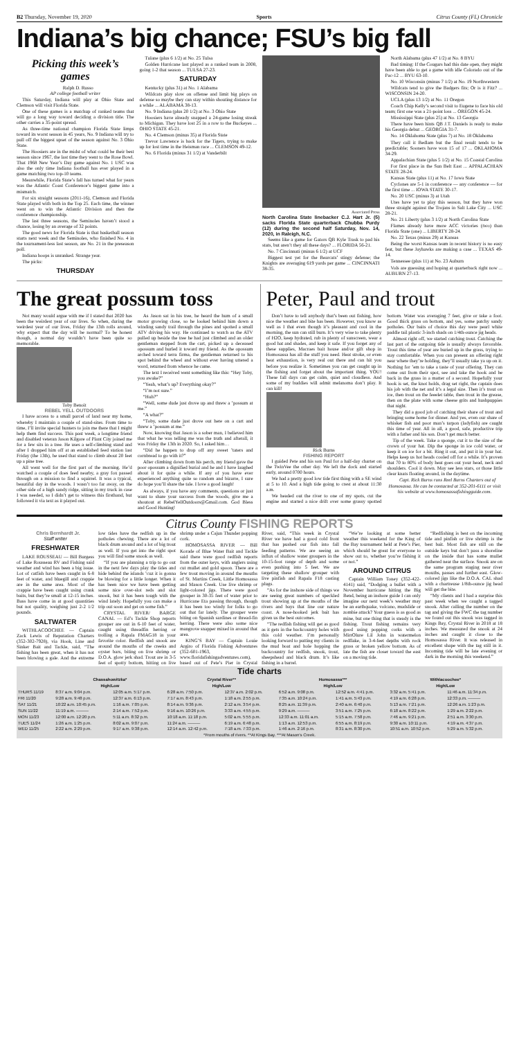B2 Thursday, November 19, 2020 Sports Citrus County (FL) Chronicle
Indiana’s big chance; FSU’s big fall
Picking this week’s games
Ralph D. Russo
AP college football writer
This Saturday, Indiana will play at Ohio State and Clemson will visit Florida State.
One of these games is a matchup of ranked teams that will go a long way toward deciding a division title. The other carries a 35-point spread.
As three-time national champion Florida State limps toward its worst season in 45 years, No. 9 Indiana will try to pull off the biggest upset of the season against No. 3 Ohio State.
The Hoosiers are in the midst of what could be their best season since 1967, the last time they went to the Rose Bowl. That 1968 New Year’s Day game against No. 1 USC was also the only time Indiana football has ever played in a game matching two top-10 teams.
Meanwhile, Florida State’s fall has turned what for years was the Atlantic Coast Conference’s biggest game into a mismatch.
For six straight seasons (2011-16), Clemson and Florida State played with both in the Top 25. Each time, the winner went on to win the Atlantic Division and then the conference championship.
The last three seasons, the Seminoles haven’t stood a chance, losing by an average of 32 points.
The good news for Florida State is that basketball season starts next week and the Seminoles, who finished No. 4 in the tournament-less last season, are No. 21 in the preseason poll.
Indiana hoops is unranked. Strange year.
The picks:
THURSDAY
Tulane (plus 6 1/2) at No. 25 Tulsa
Golden Hurricane last played as a ranked team in 2008, going 1-2 that season ... TULSA 27-23.
SATURDAY
Kentucky (plus 31) at No. 1 Alabama
Wildcats play slow on offense and limit big plays on defense so maybe they can stay within shouting distance for a while ... ALABAMA 38-13.
No. 9 Indiana (plus 20 1/2) at No. 3 Ohio State
Hoosiers have already snapped a 24-game losing streak to Michigan. They have lost 25 in a row to the Buckeyes ... OHIO STATE 45-21.
No. 4 Clemson (minus 35) at Florida State
Trevor Lawrence is back for the Tigers, trying to make up for lost time in the Heisman race ... CLEMSON 49-12.
No. 6 Florida (minus 31 1/2) at Vanderbilt
Associated Press
North Carolina State linebacker C.J. Hart Jr. (5) sacks Florida State quarterback Chubba Purdy (12) during the second half Saturday, Nov. 14, 2020, in Raleigh, N.C.
Seems like a game for Gators QB Kyle Trask to pad his stats, but aren’t they all these days? ... FLORIDA 56-21.
No. 7 Cincinnati (minus 6 1/2) at UCF
Biggest test yet for the Bearcats’ stingy defense; the Knights are averaging 619 yards per game ... CINCINNATI 38-35.
North Alabama (plus 47 1/2) at No. 8 BYU
Bad timing: If the Cougars had this date open, they might have been able to get a game with idle Colorado out of the Pac-12 ... BYU 63-10.
No. 10 Wisconsin (minus 7 1/2) at No. 19 Northwestern
Wildcats tend to give the Badgers fits; Or is it Fitz? ... WISCONSIN 24-20.
UCLA (plus 13 1/2) at No. 11 Oregon
Coach Chip Kelly’s second visit to Eugene to face his old team; first one was a 21-point loss ... OREGON 45-24.
Mississippi State (plus 25) at No. 13 Georgia
There have been hints QB J.T. Daniels is ready to make his Georgia debut ... GEORGIA 31-7.
No. 14 Oklahoma State (plus 7) at No. 18 Oklahoma
They call it Bedlam but the final result tends to be predictable; Sooners have won 15 of 17 ... OKLAHOMA 34-29.
Appalachian State (plus 5 1/2) at No. 15 Coastal Carolina
For first place in the Sun Belt East ... APPALACHIAN STATE 28-24.
Kansas State (plus 11) at No. 17 Iowa State
Cyclones are 5-1 in conference — any conference — for the first time ... IOWA STATE 30-17.
No. 20 USC (minus 3) at Utah
Utes have yet to play this season, but they have won three straight against the Trojans in Salt Lake City ... USC 28-21.
No. 21 Liberty (plus 3 1/2) at North Carolina State
Flames already have more ACC victories (two) than Florida State (one) ... LIBERTY 28-24.
No. 22 Texas (minus 29) at Kansas
Being the worst Kansas team in recent history is no easy feat, but these Jayhawks are making a case ... TEXAS 49-14.
Tennessee (plus 11) at No. 23 Auburn
Vols are guessing and hoping at quarterback right now ... AUBURN 27-13.
The great possum toss
Not many would argue with me if I stated that 2020 has been the weirdest year of our lives. So when, during the weirdest year of our lives, Friday the 13th rolls around, why expect that the day will be normal? To be honest though, a normal day wouldn’t have been quite so memorable.
Toby Benoit
REBEL YELL OUTDOORS
I have access to a small parcel of land near my home, whereby I maintain a couple of stand-sites. From time to time, I’ll invite special hunters to join me there that I might help them find success. This past week, a longtime friend and disabled veteran Jason Kilgore of Plant City joined me for a few sits in a tree. He uses a self-climbing stand and after I dropped him off at an established feed station last Friday (the 13th), he used that stand to climb about 20 feet up a pine tree.
All went well for the first part of the morning. He’d watched a couple of does feed nearby, a gray fox passed through on a mission to find a squirrel. It was a typical, beautiful day in the woods. I wasn’t too far away, on the other side of a high sandy ridge, sitting in my truck in case I was needed, so I didn’t get to witness this firsthand, but followed it via text as it played out.
As Jason sat in his tree, he heard the hum of a small motor growing close, so he looked behind him down a winding sandy trail through the pines and spotted a small ATV driving his way. He continued to watch as the ATV pulled up beside the tree he had just climbed and an older gentleman stepped from the cart, picked up a deceased opossum and hurled it toward my friend. As the opossum arched toward terra firma, the gentleman returned to his spot behind the wheel and without ever having uttered a word, returned from whence he came.
The text I received went something like this: “Hey Toby, you awake?”
“Yeah, what’s up? Everything okay?”
“I’m not sure.”
“Huh?”
“Well, some dude just drove up and threw a ’possum at me.”
“A what?”
“Toby, some dude just drove out here on a cart and threw a ’possum at me.”
Now, knowing that Jason is a sober man, I believed him that what he was telling me was the truth and afterall, it was Friday the 13th in 2020. So, I asked him…
“Did he happen to drop off any sweet ’taters and cornbread to go with it?”
After climbing down from his perch, my friend gave the poor opossum a dignified burial and he and I have laughed about it for quite a while. If any of you have ever experienced anything quite so random and bizarre, I sure do hope you’ll share the tale. I love a good laugh!
As always, if you have any comments, questions or just want to share your success from the woods, give me a shoutout at RebelYellOutdoors@Gmail.com. God Bless and Good Hunting!
Peter, Paul and trout
Don’t have to tell anybody that’s been out fishing, how nice the weather and bite has been. However, you know as well as I that even though it’s pleasant and cool in the morning, the sun can still burn. It’s very wise to take plenty of H2O, keep hydrated, rub in plenty of sunscreen, wear a good hat and shades, and keep it safe. If you forget any of these supplies, Macraes bait house and/or gift shop in Homosassa has all the stuff you need. Heat stroke, or even heat exhaustion, is very real out there and can hit you before you realize it. Sometimes you can get caught up in the fishing and forget about the important thing. YOU! These fall days can get calm, quiet and cloudless. And some of my buddies will admit melanoma don’t play. It can kill!
Rick Burns
FISHING REPORT
I guided Pete and his son Paul for a half-day charter on the TwinVee the other day. We left the dock and started early, around 0700 hours.
We had a pretty good low tide first thing with a SE wind at 5 to 10. And a high tide going to crest at about 11:30 a.m.
We headed out the river to one of my spots, cut the engine and started a nice drift over some grassy spotted bottom. Water was averaging 7 feet, give or take a foot. Good thick grass on bottom, and yes, some patchy sandy potholes. Our baits of choice this day were pearl white paddle tail plastic 3-inch shads on 1/4th-ounce jig heads.
Almost right off, we started catching trout. Catching the last part of the outgoing tide is usually always favorable. Trout this time of year are buried up in the grass, trying to stay comfortable. When you can present an offering right near where they’re holding, they’ll usually take ya up on it. Nothing for ’em to take a taste of your offering. They can come out from their spot, see and take the hook and be back in the grass in a matter of a second. Hopefully your hook is set, the knot holds, drag set right, the captain does his job with the net and it’s a legal size. Then it’s trout on ice, then trout on the feeelet table, then trout in the grease, then on the plate with some cheese grits and hushpuppies that night.
They did a good job of catching their share of trout and bringing some home for dinner. And yes, even our share of whisker fish and poor man’s tarpon (ladyfish) are caught this time of year. All in all, a good, safe, productive trip with a father and his son. Don’t get much better.
Tip of the week. Take a sponge, cut it to the size of the crown of your hat. Dip the sponge in ice cold water, or keep it on ice for a bit. Ring it out, and put it in your hat. Helps keep us hot heads cooled off for a while. It’s proven that 70 to 80% of body heat goes out your head, neck and shoulders. Cool it down. May see less stars, or those little clear knats floating around, in the daytime.
Capt. Rick Burns runs Reel Burns Charters out of Homosassa. He can be contacted at 352-201-6111 or visit his website at www.homosassafishingguide.com.
Citrus County FISHING REPORTS
Chris Bernhardt Jr.
Staff writer
FRESHWATER
LAKE ROUSSEAU — Bill Burgess of Lake Rousseau RV and Fishing said weather and wind has been a big issue. Lot of catfish have been caught in 6-8 feet of water, and bluegill and crappie are in the same area. Most of the crappie have been caught using crank baits, but they’re small at 12-15 inches. Bass have come in at good quantities but not quality, weighing just 2-2 1/2 pounds.
SALTWATER
WITHLACOOCHEE — Captain Zack Lewis of Reputation Charters (352-302-7928), via Hook, Line and Sinker Bait and Tackle, said, “The fishing has been great, when it has not been blowing a gale. And the extreme low tides have the redfish up in the potholes chewing. There are a lot of black drum around and a lot of big trout as well. If you get into the right spot you will find some snook as well.
“If you are planning a trip to go out in the next few days play the tides and hide behind the islands ’cuz it is gonna be blowing for a little longer. When it has been nice we have been getting some nice over-slot reds and slot snook, but it has been tough with the wind lately. Hopefully you can make a trip out soon and get on some fish.”
CRYSTAL RIVER/ BARGE CANAL — Ed’s Tackle Shop reports grouper are out in 6-10 feet of water, caught using threadfin herring or trolling a Rapala FMAG18 in your favorite color. Redfish and snook are around the mouths of the creeks and oyster bars, biting on live shrimp or D.O.A. glow jerk shad. Trout are in 3-5 feet of spotty bottom, hitting on live shrimp under a Cajun Thunder popping cork.
HOMOSASSA RIVER — Bill Korade of Blue Water Bait and Tackle said there were good redfish reports from the outer keys, with anglers using cut mullet and gold spoon. There are a few trout moving in around the mouths of St. Martins Creek, Little Homosassa and Mason Creek. Use live shrimp or light-colored jigs. There were good grouper in 30-35 feet of water prior to Hurricane Eta passing through, though it has been too windy for folks to go out that far lately. The grouper were biting on Spanish sardines or thread-fin herring. There were also some nice mangrove snapper mixed in around that area.
KING’S BAY — Captain Louie Argiro of Florida Fishing Adventures (352-601-1963, www.floridafishingadventures.com), based out of Pete’s Pier in Crystal River, said, “This week in Crystal River we have had a good cold front that has pushed our fish into fall feeding patterns. We are seeing an influx of shallow water groupers in the 10-15-foot range of depth and some even pushing into 5 feet. We are targeting these shallow grouper with live pinfish and Rapala F18 casting plugs.
“As for the inshore side of things we are seeing great numbers of speckled trout showing up at the mouths of the rivers and bays that line our nature coast. A nose-hooked jerk bait has given us the best outcomes.
“The redfish fishing will get as good as it gets in the backcountry holes with this cold weather. I’m personally looking forward to putting my clients in the mud boat and hole hopping the backcountry for redfish, snook, trout, sheepshead and black drum. It’s like fishing in a barrel.
“We’re looking at some better weather this weekend for the King of the Bay tournament held at Pete’s Pier, which should be great for everyone to show out to, whether you’re fishing it or not.”
AROUND CITRUS
Captain William Toney (352-422-4141) said, “Dodging a bullet with a November hurricane hitting the Big Bend, being an inshore guide I can only imagine our next week’s weather may be an earthquake, volcano, mudslide or zombie attack? Your guess is as good as mine, but one thing that is steady is the fishing. Trout fishing remains very good using popping corks with a MirrOlure Lil John in watermelon redflake, in 3-4-feet depths with rock grass or broken yellow bottom. As of late the fish are closer toward the east on a moving tide.
“Redfishing is best on the incoming tide and pinfish or live shrimp is the best bait. Most fish are still on the outside keys but don’t pass a shoreline on the inside that has some mullet gathered near the surface. Snook are on the same program staging near river mouths, passes and further east. Glow-colored jigs like the D.O.A. CAL shad with a chartreuse 1/8th-ounce jig head will get the bite.
“My clients and I had a surprise this past week when we caught a tagged snook. After calling the number on the tag and giving the FWC the tag number we found out this snook was tagged in Kings Bay, Crystal River in 2018 at 18 inches. We measured the snook at 24 inches and caught it close to the Homosassa River. It was released in excellent shape with the tag still in it. Incoming tide will be late evening or dark in the morning this weekend.”
| Tide charts | | | | | | | | |
| --- | --- | --- | --- | --- | --- | --- | --- | --- |
| | Chassahowitzka* | | Crystal River** | | Homosassa*** | | Withlacoochee* | |
| | High/Low | | High/Low | | High/Low | | High/Low | |
| THURS 11/19 | 8:37 a.m. 9:04 p.m. | 12:05 a.m. 5:17 p.m. | 6:28 a.m. 7:50 p.m. | 12:37 a.m. 2:02 p.m. | 6:52 a.m. 9:08 p.m. | 12:52 a.m. 4:41 p.m. | 3:32 a.m. 5:41 p.m. | 11:46 a.m. 11:34 p.m. |
| FRI 11/20 | 9:28 a.m. 9:48 p.m. | 12:37 a.m. 6:13 p.m. | 7:17 a.m. 8:43 p.m. | 1:18 a.m. 2:55 p.m. | 7:35 a.m. 10:24 p.m. | 1:41 a.m. 5:43 p.m. | 4:19 a.m. 6:28 p.m. | 12:33 p.m. ——— |
| SAT 11/21 | 10:22 a.m. 10:45 p.m. | 1:16 a.m. 7:05 p.m. | 8:14 a.m. 9:36 p.m. | 2:12 a.m. 3:54 p.m. | 8:25 a.m. 11:39 p.m. | 2:40 a.m. 6:40 p.m. | 5:13 a.m. 7:21 p.m. | 12:26 a.m. 1:23 p.m. |
| SUN 11/22 | 11:19 a.m. ——— | 2:14 a.m. 7:52 p.m. | 9:16 a.m. 10:26 p.m. | 3:33 a.m. 4:55 p.m. | 9:29 a.m. ——— | 3:51 a.m. 7:25 p.m. | 6:18 a.m. 8:22 p.m. | 1:29 a.m. 2:22 p.m. |
| MON 11/23 | 12:00 a.m. 12:20 p.m. | 5:11 a.m. 8:32 p.m. | 10:18 a.m. 11:18 p.m. | 5:02 a.m. 5:55 p.m. | 12:33 a.m. 11:01 a.m. | 5:15 a.m. 7:58 p.m. | 7:46 a.m. 9:21 p.m. | 2:51 a.m. 3:30 p.m. |
| TUES 11/24 | 1:26 a.m. 1:25 p.m. | 8:02 a.m. 9:07 p.m. | 11:24 a.m. ——— | 6:19 a.m. 6:48 p.m. | 1:13 a.m. 12:53 p.m. | 6:55 a.m. 8:19 p.m. | 9:30 a.m. 10:11 p.m. | 4:19 a.m. 4:37 p.m. |
| WED 11/25 | 2:22 a.m. 2:29 p.m. | 9:17 a.m. 9:38 p.m. | 12:14 a.m. 12:42 p.m. | 7:18 a.m. 7:33 p.m. | 1:46 a.m. 2:16 p.m. | 8:31 a.m. 8:30 p.m. | 10:51 a.m. 10:52 p.m. | 5:29 a.m. 5:32 p.m. |
| *From mouths of rivers. **At Kings Bay. ***At Mason’s Creek. | | | | | | | | |